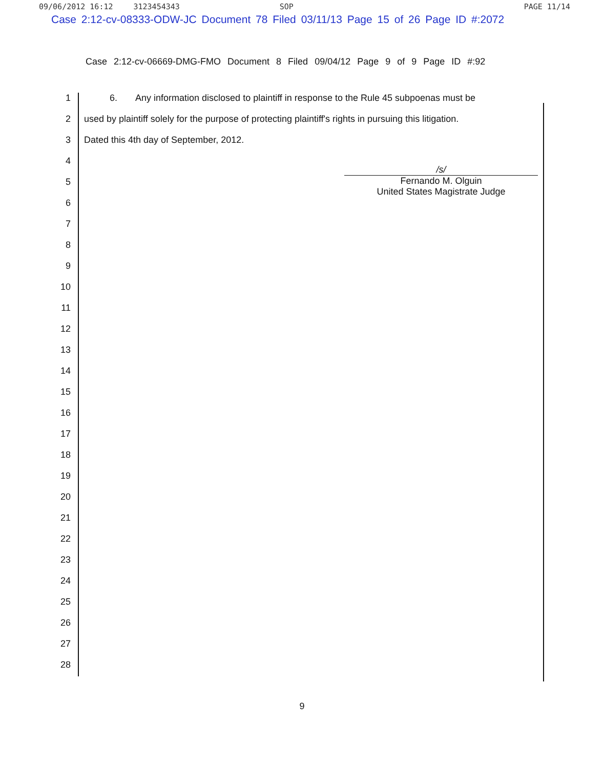09/06/2012 16:12 3123454343 SOP PAGE 11/14
Case 2:12-cv-08333-ODW-JC Document 78 Filed 03/11/13 Page 15 of 26 Page ID #:2072
Case 2:12-cv-06669-DMG-FMO Document 8 Filed 09/04/12 Page 9 of 9 Page ID #:92
1 6. Any information disclosed to plaintiff in response to the Rule 45 subpoenas must be
2 used by plaintiff solely for the purpose of protecting plaintiff's rights in pursuing this litigation.
3 Dated this 4th day of September, 2012.
4
5
6
7
8
9
10
11
12
13
14
15
16
17
18
19
20
21
22
23
24
25
26
27
28
/s/
Fernando M. Olguin
United States Magistrate Judge
9